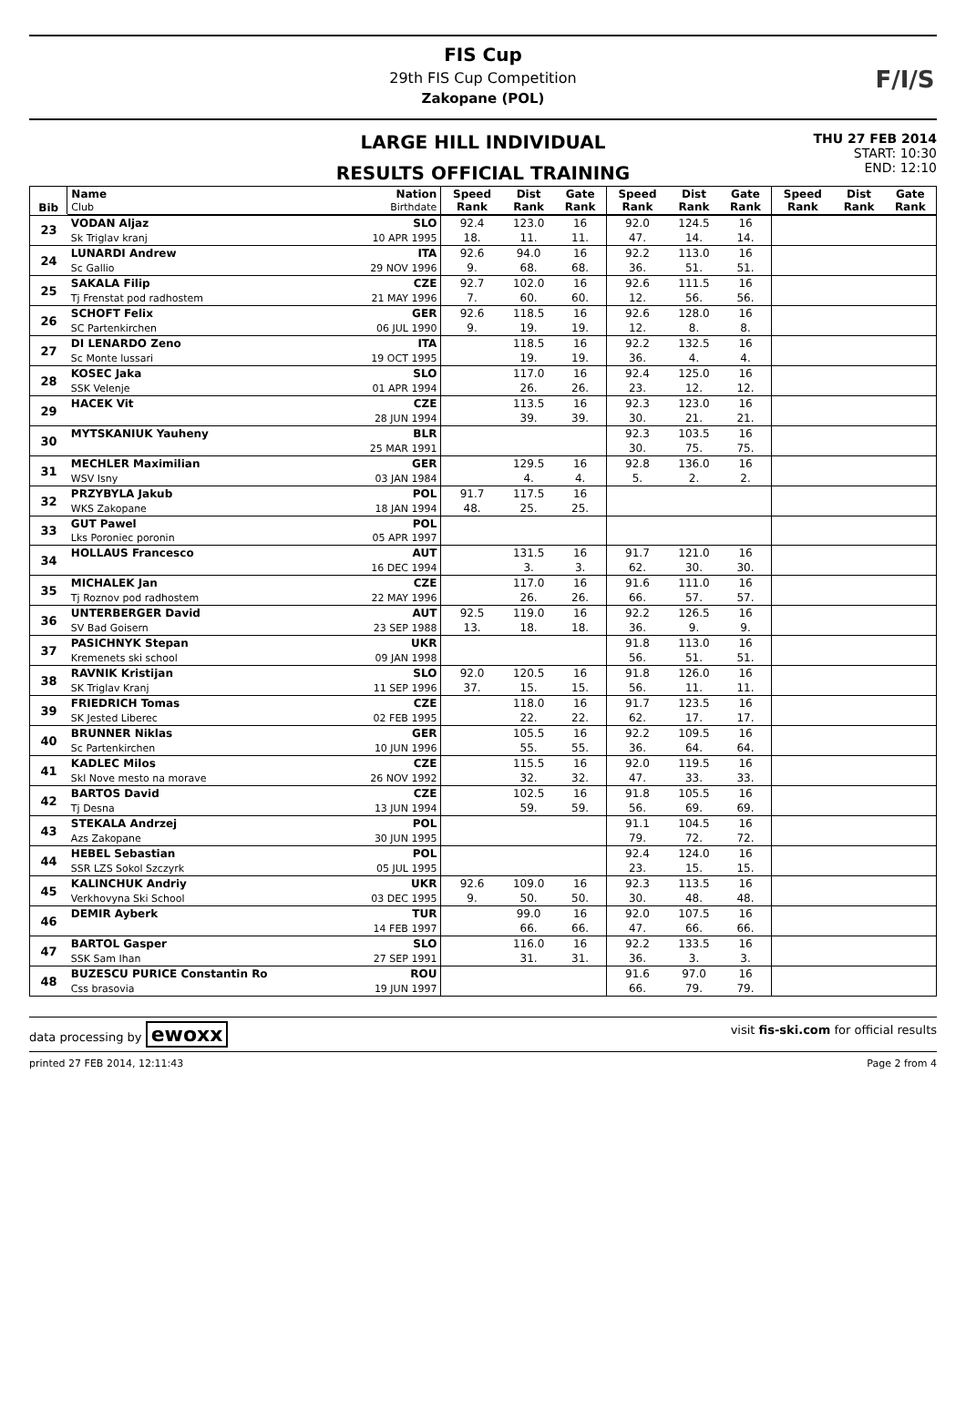FIS Cup
29th FIS Cup Competition
Zakopane (POL)
F/I/S
LARGE HILL INDIVIDUAL
RESULTS OFFICIAL TRAINING
THU 27 FEB 2014
START: 10:30
END: 12:10
| Bib | Name Club | Nation Birthdate | Speed Rank | Dist Rank | Gate Rank | Speed Rank | Dist Rank | Gate Rank | Speed Rank | Dist Rank | Gate Rank |
| --- | --- | --- | --- | --- | --- | --- | --- | --- | --- | --- | --- |
| 23 | VODAN Aljaz | SLO | 92.4 | 123.0 | 16 | 92.0 | 124.5 | 16 | | | |
| | Sk Triglav kranj | 10 APR 1995 | 18. | 11. | 11. | 47. | 14. | 14. | | | |
| 24 | LUNARDI Andrew | ITA | 92.6 | 94.0 | 16 | 92.2 | 113.0 | 16 | | | |
| | Sc Gallio | 29 NOV 1996 | 9. | 68. | 68. | 36. | 51. | 51. | | | |
| 25 | SAKALA Filip | CZE | 92.7 | 102.0 | 16 | 92.6 | 111.5 | 16 | | | |
| | Tj Frenstat pod radhostem | 21 MAY 1996 | 7. | 60. | 60. | 12. | 56. | 56. | | | |
| 26 | SCHOFT Felix | GER | 92.6 | 118.5 | 16 | 92.6 | 128.0 | 16 | | | |
| | SC Partenkirchen | 06 JUL 1990 | 9. | 19. | 19. | 12. | 8. | 8. | | | |
| 27 | DI LENARDO Zeno | ITA | | 118.5 | 16 | 92.2 | 132.5 | 16 | | | |
| | Sc Monte lussari | 19 OCT 1995 | | 19. | 19. | 36. | 4. | 4. | | | |
| 28 | KOSEC Jaka | SLO | | 117.0 | 16 | 92.4 | 125.0 | 16 | | | |
| | SSK Velenje | 01 APR 1994 | | 26. | 26. | 23. | 12. | 12. | | | |
| 29 | HACEK Vit | CZE | | 113.5 | 16 | 92.3 | 123.0 | 16 | | | |
| | | 28 JUN 1994 | | 39. | 39. | 30. | 21. | 21. | | | |
| 30 | MYTSKANIUK Yauheny | BLR | | | | 92.3 | 103.5 | 16 | | | |
| | | 25 MAR 1991 | | | | 30. | 75. | 75. | | | |
| 31 | MECHLER Maximilian | GER | | 129.5 | 16 | 92.8 | 136.0 | 16 | | | |
| | WSV Isny | 03 JAN 1984 | | 4. | 4. | 5. | 2. | 2. | | | |
| 32 | PRZYBYLA Jakub | POL | 91.7 | 117.5 | 16 | | | | | | |
| | WKS Zakopane | 18 JAN 1994 | 48. | 25. | 25. | | | | | | |
| 33 | GUT Pawel | POL | | | | | | | | | |
| | Lks Poroniec poronin | 05 APR 1997 | | | | | | | | | |
| 34 | HOLLAUS Francesco | AUT | | 131.5 | 16 | 91.7 | 121.0 | 16 | | | |
| | | 16 DEC 1994 | | 3. | 3. | 62. | 30. | 30. | | | |
| 35 | MICHALEK Jan | CZE | | 117.0 | 16 | 91.6 | 111.0 | 16 | | | |
| | Tj Roznov pod radhostem | 22 MAY 1996 | | 26. | 26. | 66. | 57. | 57. | | | |
| 36 | UNTERBERGER David | AUT | 92.5 | 119.0 | 16 | 92.2 | 126.5 | 16 | | | |
| | SV Bad Goisern | 23 SEP 1988 | 13. | 18. | 18. | 36. | 9. | 9. | | | |
| 37 | PASICHNYK Stepan | UKR | | | | 91.8 | 113.0 | 16 | | | |
| | Kremenets ski school | 09 JAN 1998 | | | | 56. | 51. | 51. | | | |
| 38 | RAVNIK Kristijan | SLO | 92.0 | 120.5 | 16 | 91.8 | 126.0 | 16 | | | |
| | SK Triglav Kranj | 11 SEP 1996 | 37. | 15. | 15. | 56. | 11. | 11. | | | |
| 39 | FRIEDRICH Tomas | CZE | | 118.0 | 16 | 91.7 | 123.5 | 16 | | | |
| | SK Jested Liberec | 02 FEB 1995 | | 22. | 22. | 62. | 17. | 17. | | | |
| 40 | BRUNNER Niklas | GER | | 105.5 | 16 | 92.2 | 109.5 | 16 | | | |
| | Sc Partenkirchen | 10 JUN 1996 | | 55. | 55. | 36. | 64. | 64. | | | |
| 41 | KADLEC Milos | CZE | | 115.5 | 16 | 92.0 | 119.5 | 16 | | | |
| | Skl Nove mesto na morave | 26 NOV 1992 | | 32. | 32. | 47. | 33. | 33. | | | |
| 42 | BARTOS David | CZE | | 102.5 | 16 | 91.8 | 105.5 | 16 | | | |
| | Tj Desna | 13 JUN 1994 | | 59. | 59. | 56. | 69. | 69. | | | |
| 43 | STEKALA Andrzej | POL | | | | 91.1 | 104.5 | 16 | | | |
| | Azs Zakopane | 30 JUN 1995 | | | | 79. | 72. | 72. | | | |
| 44 | HEBEL Sebastian | POL | | | | 92.4 | 124.0 | 16 | | | |
| | SSR LZS Sokol Szczyrk | 05 JUL 1995 | | | | 23. | 15. | 15. | | | |
| 45 | KALINCHUK Andriy | UKR | 92.6 | 109.0 | 16 | 92.3 | 113.5 | 16 | | | |
| | Verkhovyna Ski School | 03 DEC 1995 | 9. | 50. | 50. | 30. | 48. | 48. | | | |
| 46 | DEMIR Ayberk | TUR | | 99.0 | 16 | 92.0 | 107.5 | 16 | | | |
| | | 14 FEB 1997 | | 66. | 66. | 47. | 66. | 66. | | | |
| 47 | BARTOL Gasper | SLO | | 116.0 | 16 | 92.2 | 133.5 | 16 | | | |
| | SSK Sam Ihan | 27 SEP 1991 | | 31. | 31. | 36. | 3. | 3. | | | |
| 48 | BUZESCU PURICE Constantin Ro | ROU | | | | 91.6 | 97.0 | 16 | | | |
| | Css brasovia | 19 JUN 1997 | | | | 66. | 79. | 79. | | | |
data processing by ewoxx visit fis-ski.com for official results
printed 27 FEB 2014, 12:11:43 Page 2 from 4